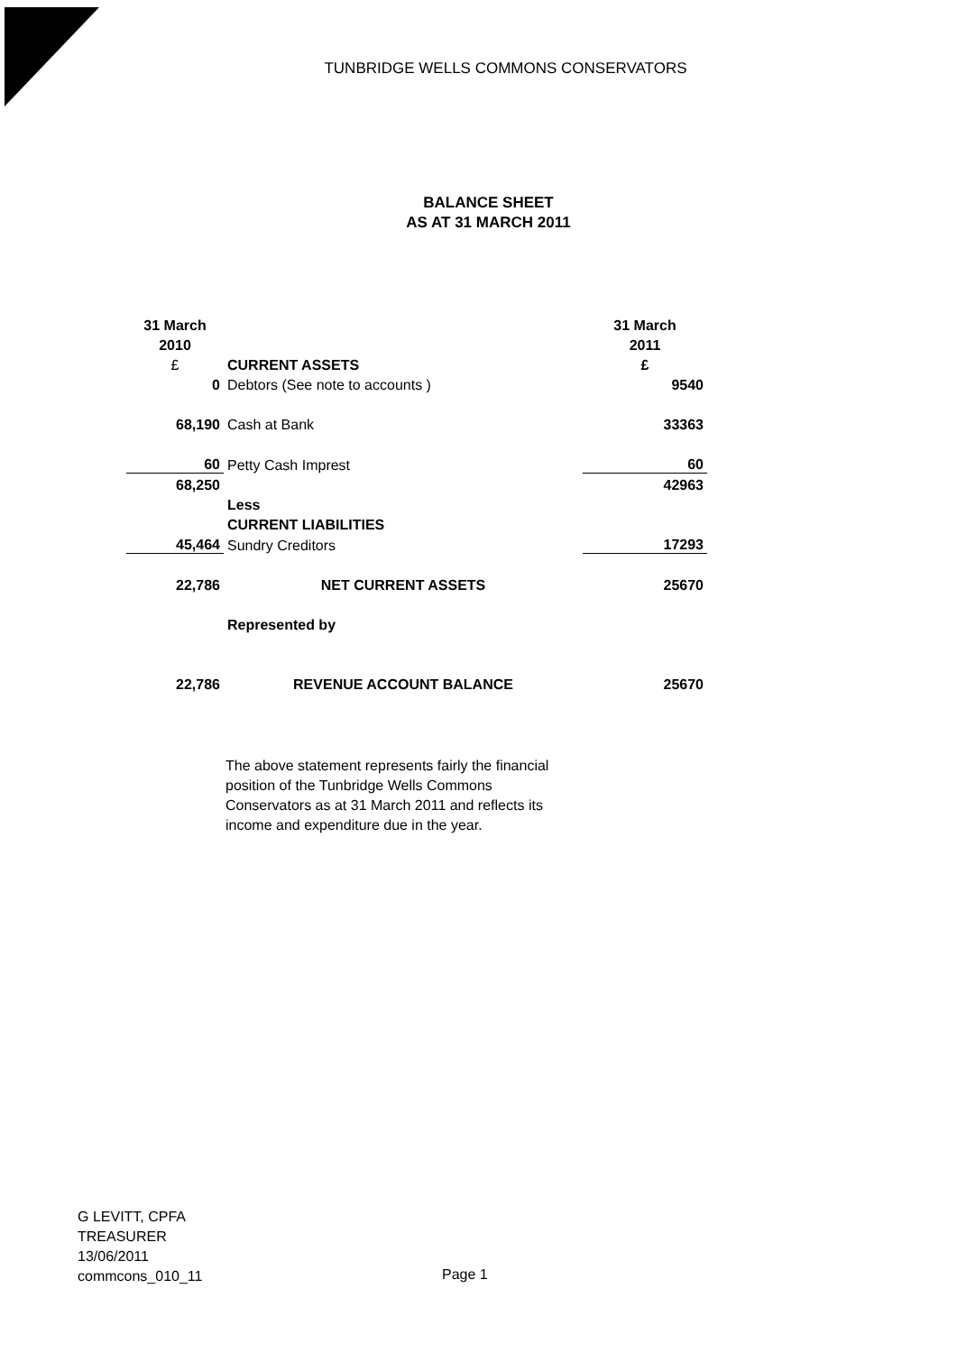TUNBRIDGE WELLS COMMONS CONSERVATORS
BALANCE SHEET
AS AT 31 MARCH 2011
| 31 March | | 31 March |
| 2010 | | 2011 |
| £ | CURRENT ASSETS | £ |
| 0 | Debtors (See note to accounts ) | 9540 |
| 68,190 | Cash at Bank | 33363 |
| 60 | Petty Cash Imprest | 60 |
| 68,250 | | 42963 |
| | Less | |
| | CURRENT LIABILITIES | |
| 45,464 | Sundry Creditors | 17293 |
| 22,786 | NET CURRENT ASSETS | 25670 |
| | Represented by | |
| 22,786 | REVENUE ACCOUNT BALANCE | 25670 |
The above statement represents fairly the financial position of the Tunbridge Wells Commons Conservators as at 31 March 2011 and reflects its income and expenditure due in the year.
G LEVITT, CPFA
TREASURER
13/06/2011
commcons_010_11
Page 1